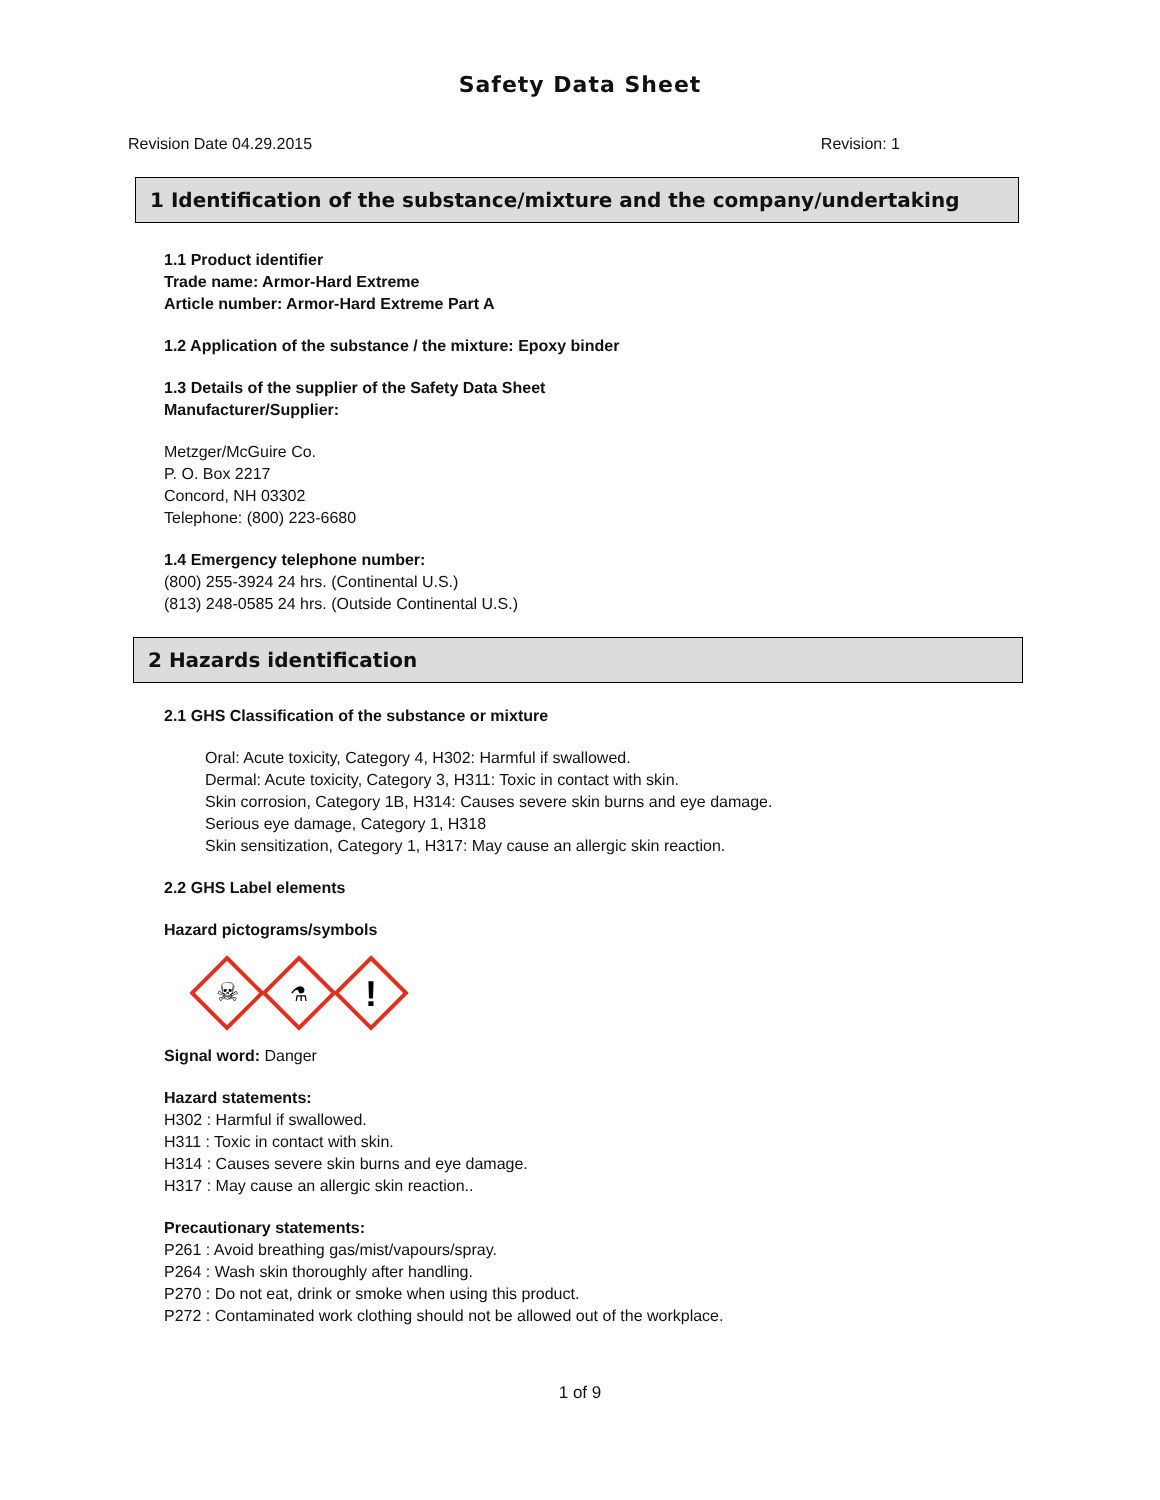Safety Data Sheet
Revision Date 04.29.2015 Revision: 1
1 Identification of the substance/mixture and the company/undertaking
1.1 Product identifier
Trade name: Armor-Hard Extreme
Article number: Armor-Hard Extreme Part A
1.2 Application of the substance / the mixture: Epoxy binder
1.3 Details of the supplier of the Safety Data Sheet
Manufacturer/Supplier:
Metzger/McGuire Co.
P. O. Box 2217
Concord, NH 03302
Telephone: (800) 223-6680
1.4 Emergency telephone number:
(800) 255-3924 24 hrs. (Continental U.S.)
(813) 248-0585 24 hrs. (Outside Continental U.S.)
2 Hazards identification
2.1 GHS Classification of the substance or mixture
Oral: Acute toxicity, Category 4, H302: Harmful if swallowed.
Dermal: Acute toxicity, Category 3, H311: Toxic in contact with skin.
Skin corrosion, Category 1B, H314: Causes severe skin burns and eye damage.
Serious eye damage, Category 1, H318
Skin sensitization, Category 1, H317: May cause an allergic skin reaction.
2.2 GHS Label elements
Hazard pictograms/symbols
☠
⚗
!
Signal word: Danger
Hazard statements:
H302 : Harmful if swallowed.
H311 : Toxic in contact with skin.
H314 : Causes severe skin burns and eye damage.
H317 : May cause an allergic skin reaction..
Precautionary statements:
P261 : Avoid breathing gas/mist/vapours/spray.
P264 : Wash skin thoroughly after handling.
P270 : Do not eat, drink or smoke when using this product.
P272 : Contaminated work clothing should not be allowed out of the workplace.
1 of 9